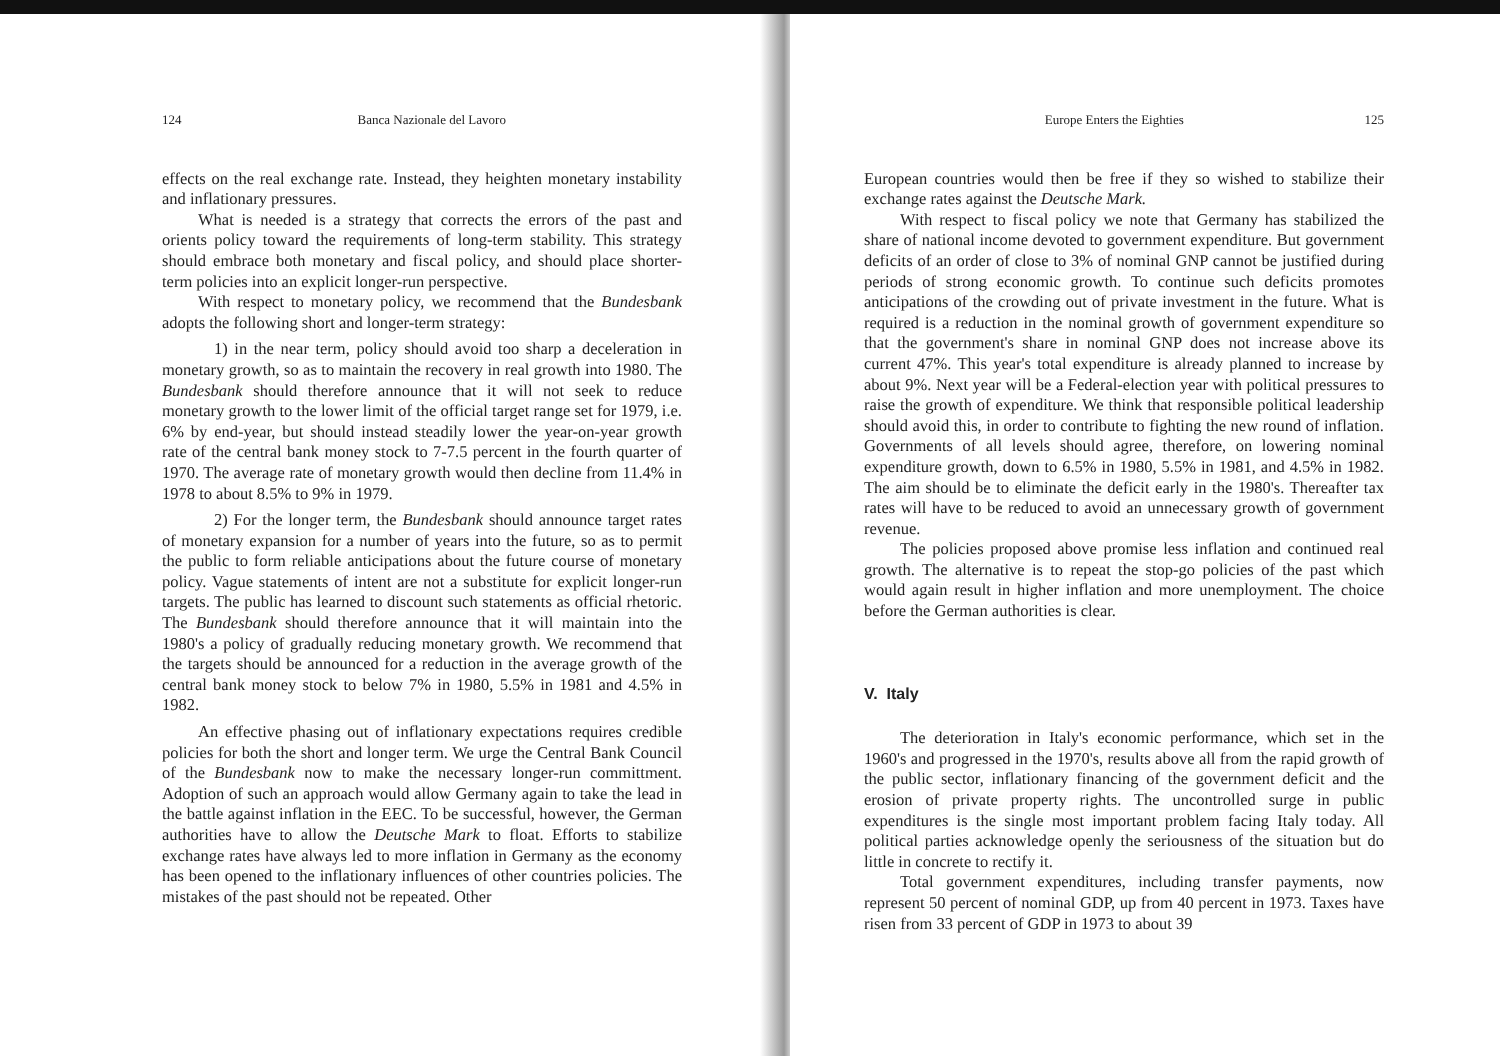124 Banca Nazionale del Lavoro
effects on the real exchange rate. Instead, they heighten monetary instability and inflationary pressures.
What is needed is a strategy that corrects the errors of the past and orients policy toward the requirements of long-term stability. This strategy should embrace both monetary and fiscal policy, and should place shorter-term policies into an explicit longer-run perspective.
With respect to monetary policy, we recommend that the Bundesbank adopts the following short and longer-term strategy:
1) in the near term, policy should avoid too sharp a deceleration in monetary growth, so as to maintain the recovery in real growth into 1980. The Bundesbank should therefore announce that it will not seek to reduce monetary growth to the lower limit of the official target range set for 1979, i.e. 6% by end-year, but should instead steadily lower the year-on-year growth rate of the central bank money stock to 7-7.5 percent in the fourth quarter of 1970. The average rate of monetary growth would then decline from 11.4% in 1978 to about 8.5% to 9% in 1979.
2) For the longer term, the Bundesbank should announce target rates of monetary expansion for a number of years into the future, so as to permit the public to form reliable anticipations about the future course of monetary policy. Vague statements of intent are not a substitute for explicit longer-run targets. The public has learned to discount such statements as official rhetoric. The Bundesbank should therefore announce that it will maintain into the 1980's a policy of gradually reducing monetary growth. We recommend that the targets should be announced for a reduction in the average growth of the central bank money stock to below 7% in 1980, 5.5% in 1981 and 4.5% in 1982.
An effective phasing out of inflationary expectations requires credible policies for both the short and longer term. We urge the Central Bank Council of the Bundesbank now to make the necessary longer-run committment. Adoption of such an approach would allow Germany again to take the lead in the battle against inflation in the EEC. To be successful, however, the German authorities have to allow the Deutsche Mark to float. Efforts to stabilize exchange rates have always led to more inflation in Germany as the economy has been opened to the inflationary influences of other countries policies. The mistakes of the past should not be repeated. Other
Europe Enters the Eighties 125
European countries would then be free if they so wished to stabilize their exchange rates against the Deutsche Mark.
With respect to fiscal policy we note that Germany has stabilized the share of national income devoted to government expenditure. But government deficits of an order of close to 3% of nominal GNP cannot be justified during periods of strong economic growth. To continue such deficits promotes anticipations of the crowding out of private investment in the future. What is required is a reduction in the nominal growth of government expenditure so that the government's share in nominal GNP does not increase above its current 47%. This year's total expenditure is already planned to increase by about 9%. Next year will be a Federal-election year with political pressures to raise the growth of expenditure. We think that responsible political leadership should avoid this, in order to contribute to fighting the new round of inflation. Governments of all levels should agree, therefore, on lowering nominal expenditure growth, down to 6.5% in 1980, 5.5% in 1981, and 4.5% in 1982. The aim should be to eliminate the deficit early in the 1980's. Thereafter tax rates will have to be reduced to avoid an unnecessary growth of government revenue.
The policies proposed above promise less inflation and continued real growth. The alternative is to repeat the stop-go policies of the past which would again result in higher inflation and more unemployment. The choice before the German authorities is clear.
V. Italy
The deterioration in Italy's economic performance, which set in the 1960's and progressed in the 1970's, results above all from the rapid growth of the public sector, inflationary financing of the government deficit and the erosion of private property rights. The uncontrolled surge in public expenditures is the single most important problem facing Italy today. All political parties acknowledge openly the seriousness of the situation but do little in concrete to rectify it.
Total government expenditures, including transfer payments, now represent 50 percent of nominal GDP, up from 40 percent in 1973. Taxes have risen from 33 percent of GDP in 1973 to about 39